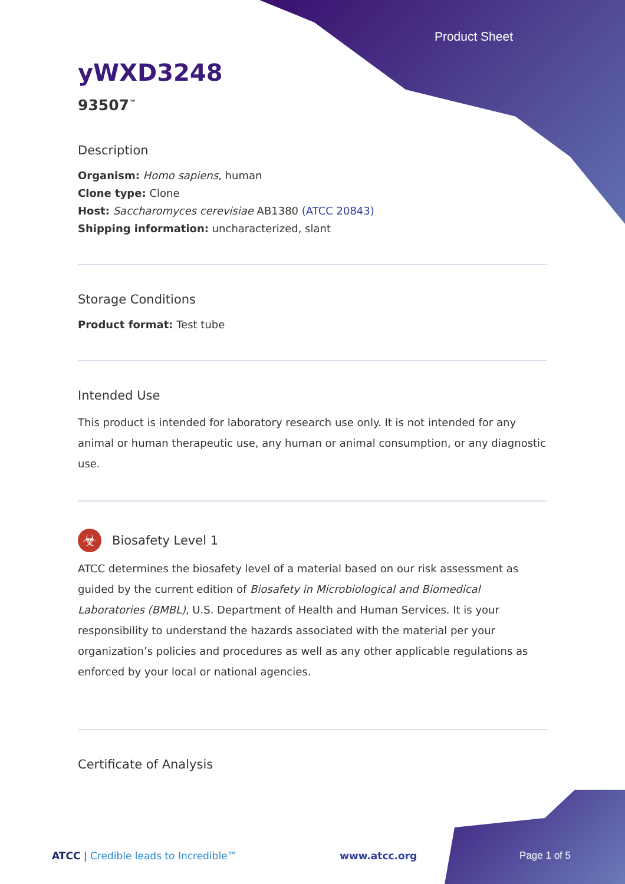Product Sheet
yWXD3248
93507<sup>™</sup>
Description
Organism: Homo sapiens, human
Clone type: Clone
Host: Saccharomyces cerevisiae AB1380 (ATCC 20843)
Shipping information: uncharacterized, slant
Storage Conditions
Product format: Test tube
Intended Use
This product is intended for laboratory research use only. It is not intended for any animal or human therapeutic use, any human or animal consumption, or any diagnostic use.
☣
Biosafety Level 1
ATCC determines the biosafety level of a material based on our risk assessment as guided by the current edition of Biosafety in Microbiological and Biomedical Laboratories (BMBL), U.S. Department of Health and Human Services. It is your responsibility to understand the hazards associated with the material per your organization’s policies and procedures as well as any other applicable regulations as enforced by your local or national agencies.
Certificate of Analysis
ATCC | Credible leads to Incredible™ www.atcc.org Page 1 of 5